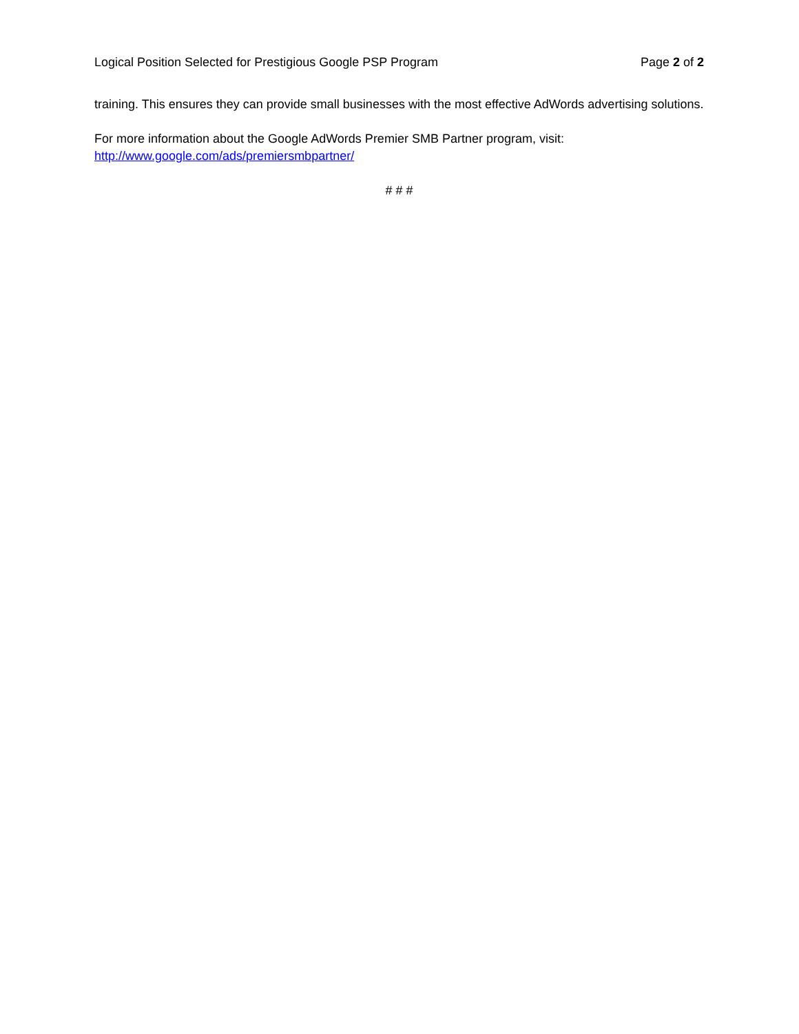Logical Position Selected for Prestigious Google PSP Program Page 2 of 2
training. This ensures they can provide small businesses with the most effective AdWords advertising solutions.
For more information about the Google AdWords Premier SMB Partner program, visit:
http://www.google.com/ads/premiersmbpartner/
# # #